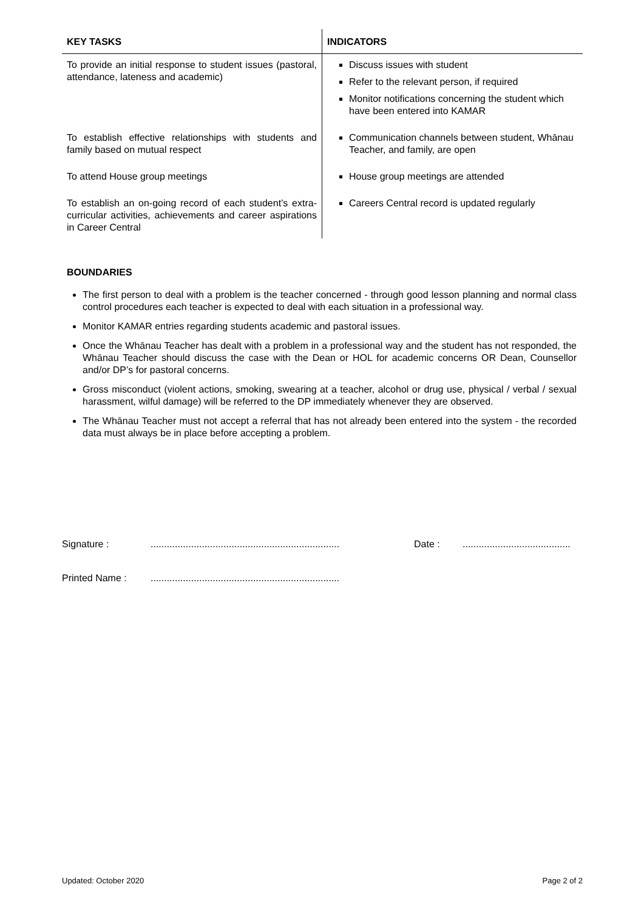| KEY TASKS | INDICATORS |
| --- | --- |
| To provide an initial response to student issues (pastoral, attendance, lateness and academic) | Discuss issues with student Refer to the relevant person, if required Monitor notifications concerning the student which have been entered into KAMAR |
| To establish effective relationships with students and family based on mutual respect | Communication channels between student, Whānau Teacher, and family, are open |
| To attend House group meetings | House group meetings are attended |
| To establish an on-going record of each student’s extra-curricular activities, achievements and career aspirations in Career Central | Careers Central record is updated regularly |
BOUNDARIES
The first person to deal with a problem is the teacher concerned - through good lesson planning and normal class control procedures each teacher is expected to deal with each situation in a professional way.
Monitor KAMAR entries regarding students academic and pastoral issues.
Once the Whānau Teacher has dealt with a problem in a professional way and the student has not responded, the Whānau Teacher should discuss the case with the Dean or HOL for academic concerns OR Dean, Counsellor and/or DP’s for pastoral concerns.
Gross misconduct (violent actions, smoking, swearing at a teacher, alcohol or drug use, physical / verbal / sexual harassment, wilful damage) will be referred to the DP immediately whenever they are observed.
The Whānau Teacher must not accept a referral that has not already been entered into the system - the recorded data must always be in place before accepting a problem.
Signature :...................................................................... Date :........................................
Printed Name :......................................................................
Updated: October 2020 Page 2 of 2